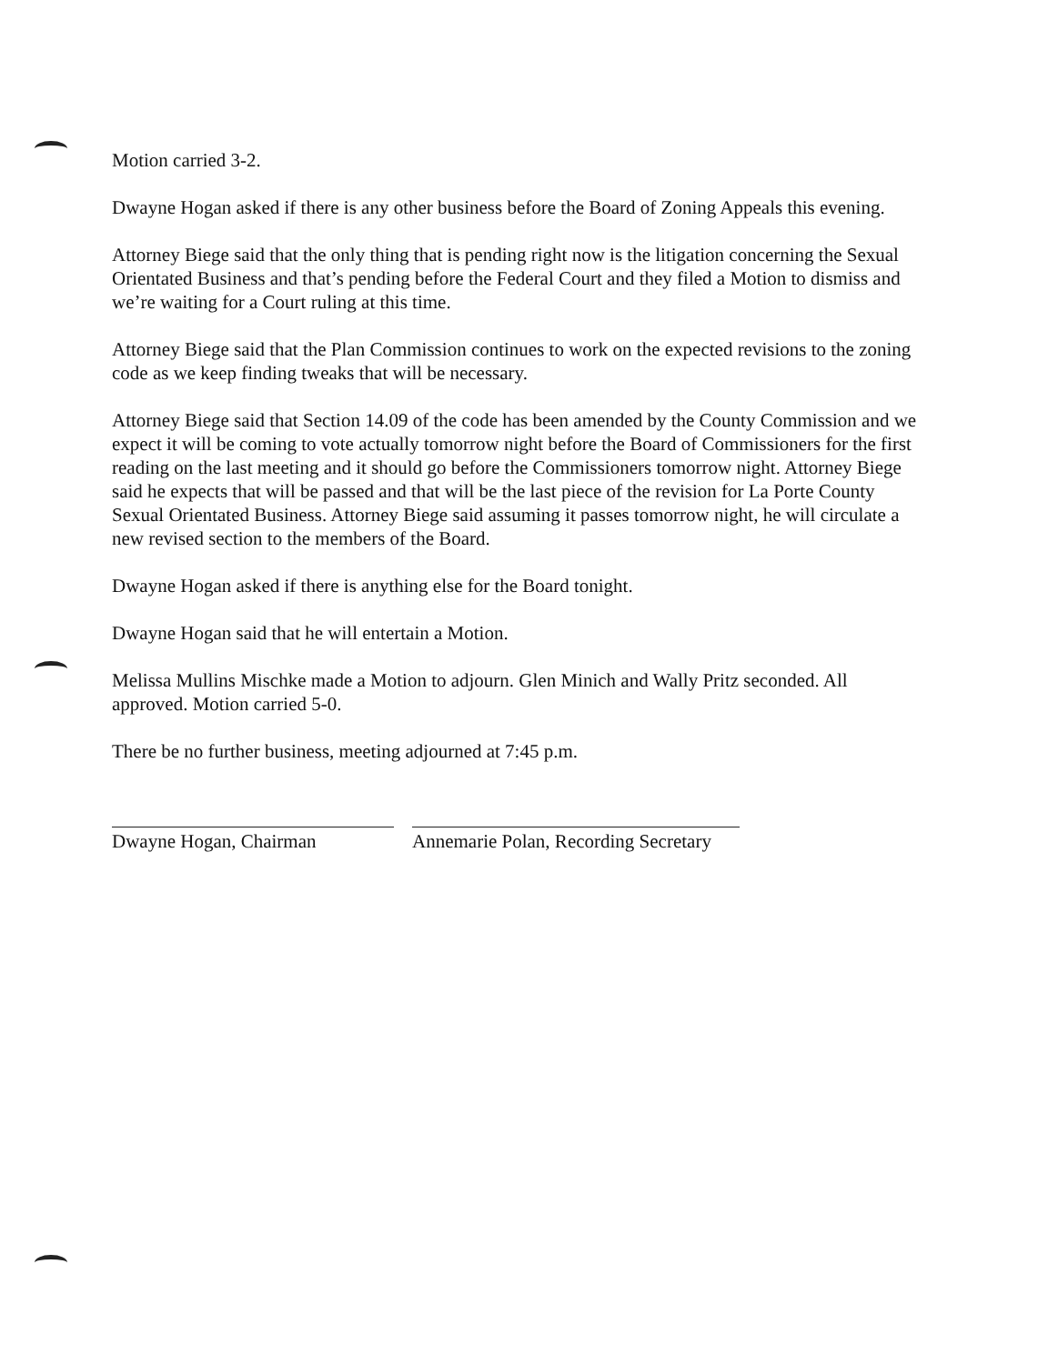Motion carried 3-2.
Dwayne Hogan asked if there is any other business before the Board of Zoning Appeals this evening.
Attorney Biege said that the only thing that is pending right now is the litigation concerning the Sexual Orientated Business and that’s pending before the Federal Court and they filed a Motion to dismiss and we’re waiting for a Court ruling at this time.
Attorney Biege said that the Plan Commission continues to work on the expected revisions to the zoning code as we keep finding tweaks that will be necessary.
Attorney Biege said that Section 14.09 of the code has been amended by the County Commission and we expect it will be coming to vote actually tomorrow night before the Board of Commissioners for the first reading on the last meeting and it should go before the Commissioners tomorrow night. Attorney Biege said he expects that will be passed and that will be the last piece of the revision for La Porte County Sexual Orientated Business. Attorney Biege said assuming it passes tomorrow night, he will circulate a new revised section to the members of the Board.
Dwayne Hogan asked if there is anything else for the Board tonight.
Dwayne Hogan said that he will entertain a Motion.
Melissa Mullins Mischke made a Motion to adjourn. Glen Minich and Wally Pritz seconded. All approved. Motion carried 5-0.
There be no further business, meeting adjourned at 7:45 p.m.
Dwayne Hogan, Chairman Annemarie Polan, Recording Secretary